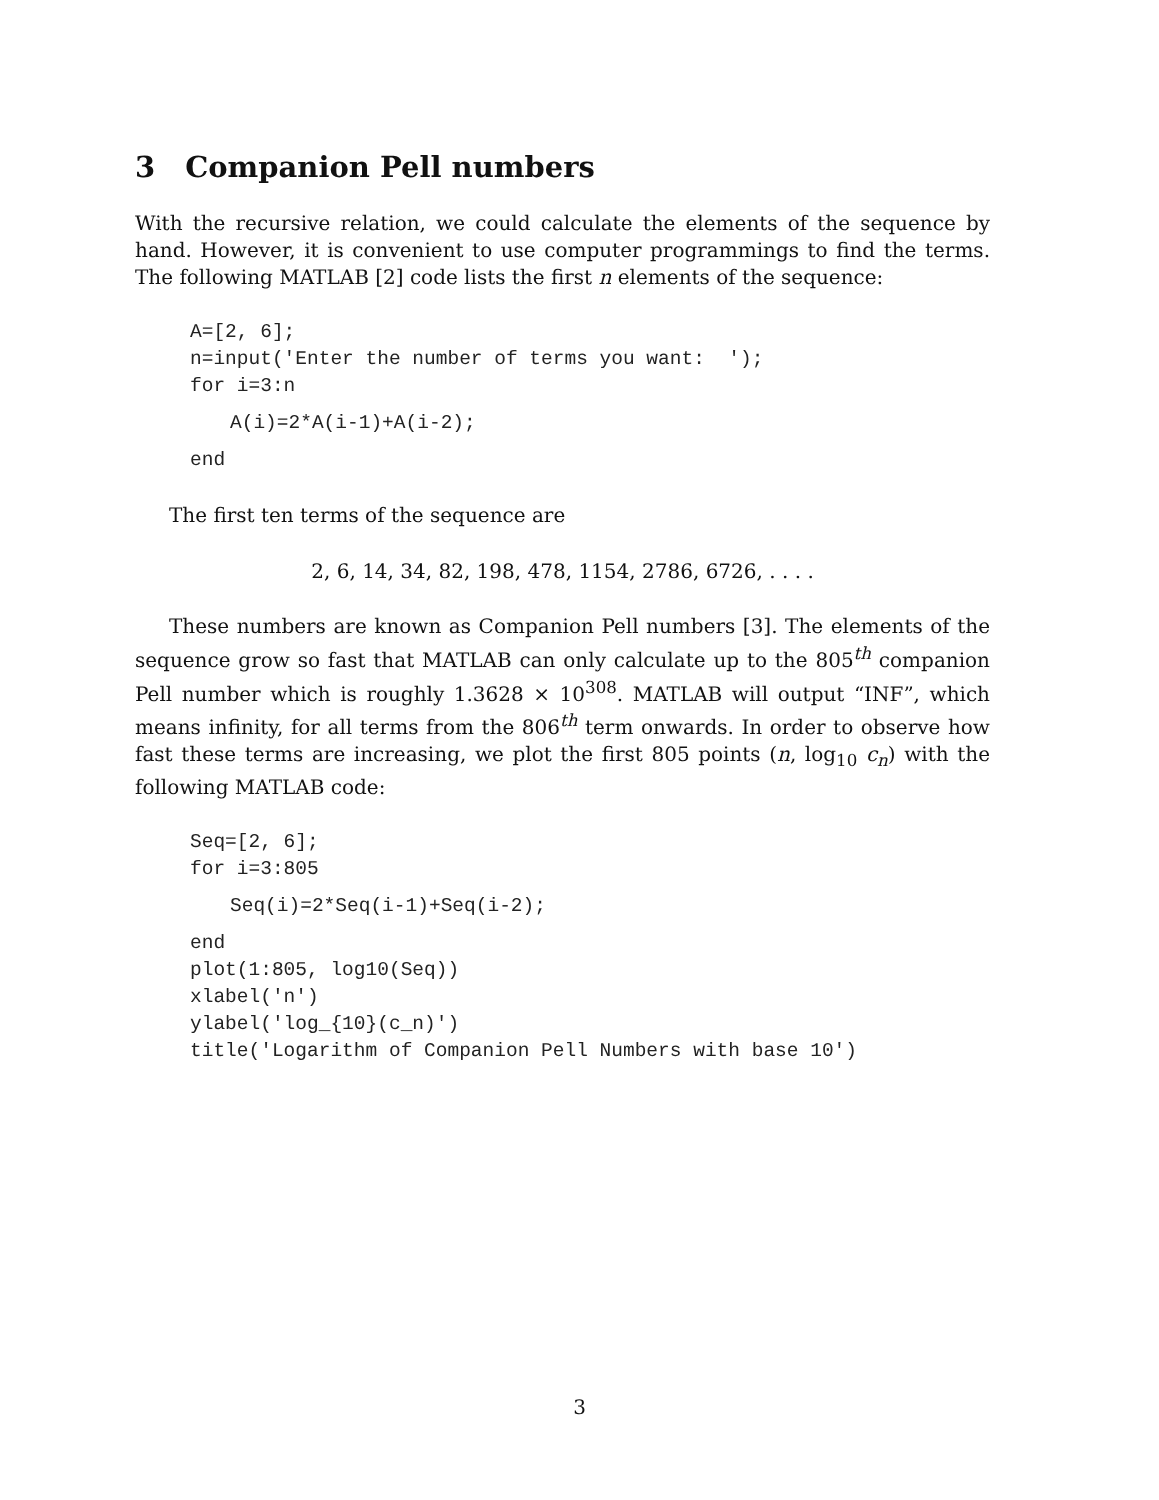3 Companion Pell numbers
With the recursive relation, we could calculate the elements of the sequence by hand. However, it is convenient to use computer programmings to find the terms. The following MATLAB [2] code lists the first n elements of the sequence:
A=[2, 6];
n=input('Enter the number of terms you want:  ');
for i=3:n
A(i)=2*A(i-1)+A(i-2); end
The first ten terms of the sequence are
2, 6, 14, 34, 82, 198, 478, 1154, 2786, 6726, . . . .
These numbers are known as Companion Pell numbers [3]. The elements of the sequence grow so fast that MATLAB can only calculate up to the 805<sup>th</sup> companion Pell number which is roughly 1.3628 × 10<sup>308</sup>. MATLAB will output “INF”, which means infinity, for all terms from the 806<sup>th</sup> term onwards. In order to observe how fast these terms are increasing, we plot the first 805 points (n, log<sub>10</sub> c<sub>n</sub>) with the following MATLAB code:
Seq=[2, 6];
for i=3:805
Seq(i)=2*Seq(i-1)+Seq(i-2); end
plot(1:805, log10(Seq))
xlabel('n')
ylabel('log_{10}(c_n)')
title('Logarithm of Companion Pell Numbers with base 10')
3